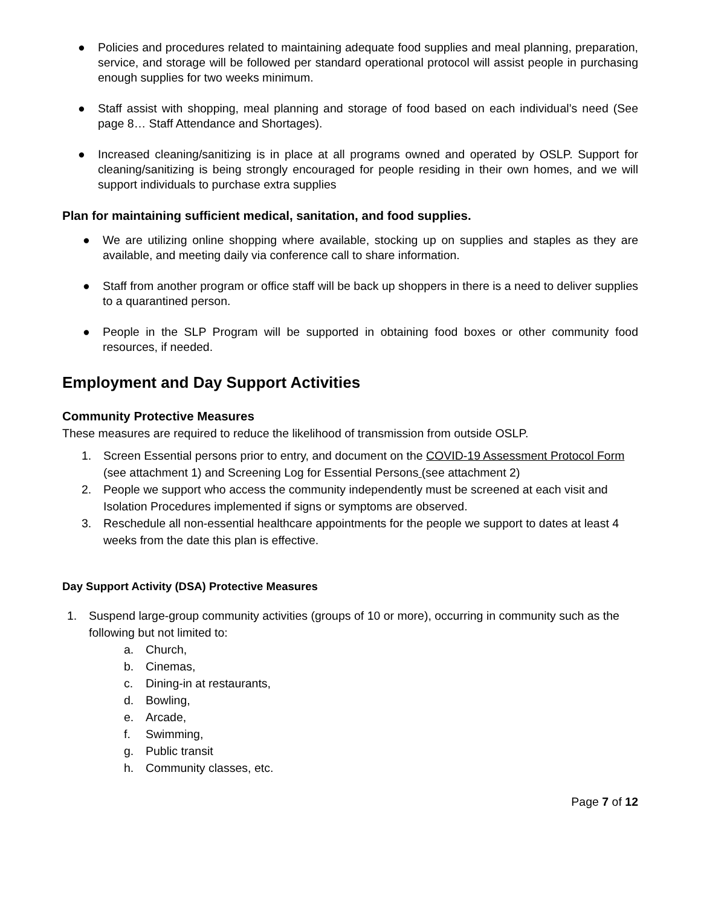● Policies and procedures related to maintaining adequate food supplies and meal planning, preparation, service, and storage will be followed per standard operational protocol will assist people in purchasing enough supplies for two weeks minimum.
● Staff assist with shopping, meal planning and storage of food based on each individual’s need (See page 8… Staff Attendance and Shortages).
● Increased cleaning/sanitizing is in place at all programs owned and operated by OSLP. Support for cleaning/sanitizing is being strongly encouraged for people residing in their own homes, and we will support individuals to purchase extra supplies
Plan for maintaining sufficient medical, sanitation, and food supplies.
● We are utilizing online shopping where available, stocking up on supplies and staples as they are available, and meeting daily via conference call to share information.
● Staff from another program or office staff will be back up shoppers in there is a need to deliver supplies to a quarantined person.
● People in the SLP Program will be supported in obtaining food boxes or other community food resources, if needed.
Employment and Day Support Activities
Community Protective Measures
These measures are required to reduce the likelihood of transmission from outside OSLP.
1. Screen Essential persons prior to entry, and document on the COVID-19 Assessment Protocol Form (see attachment 1) and Screening Log for Essential Persons (see attachment 2)
2. People we support who access the community independently must be screened at each visit and Isolation Procedures implemented if signs or symptoms are observed.
3. Reschedule all non-essential healthcare appointments for the people we support to dates at least 4 weeks from the date this plan is effective.
Day Support Activity (DSA) Protective Measures
1. Suspend large-group community activities (groups of 10 or more), occurring in community such as the following but not limited to:
a. Church,
b. Cinemas,
c. Dining-in at restaurants,
d. Bowling,
e. Arcade,
f. Swimming,
g. Public transit
h. Community classes, etc.
Page 7 of 12